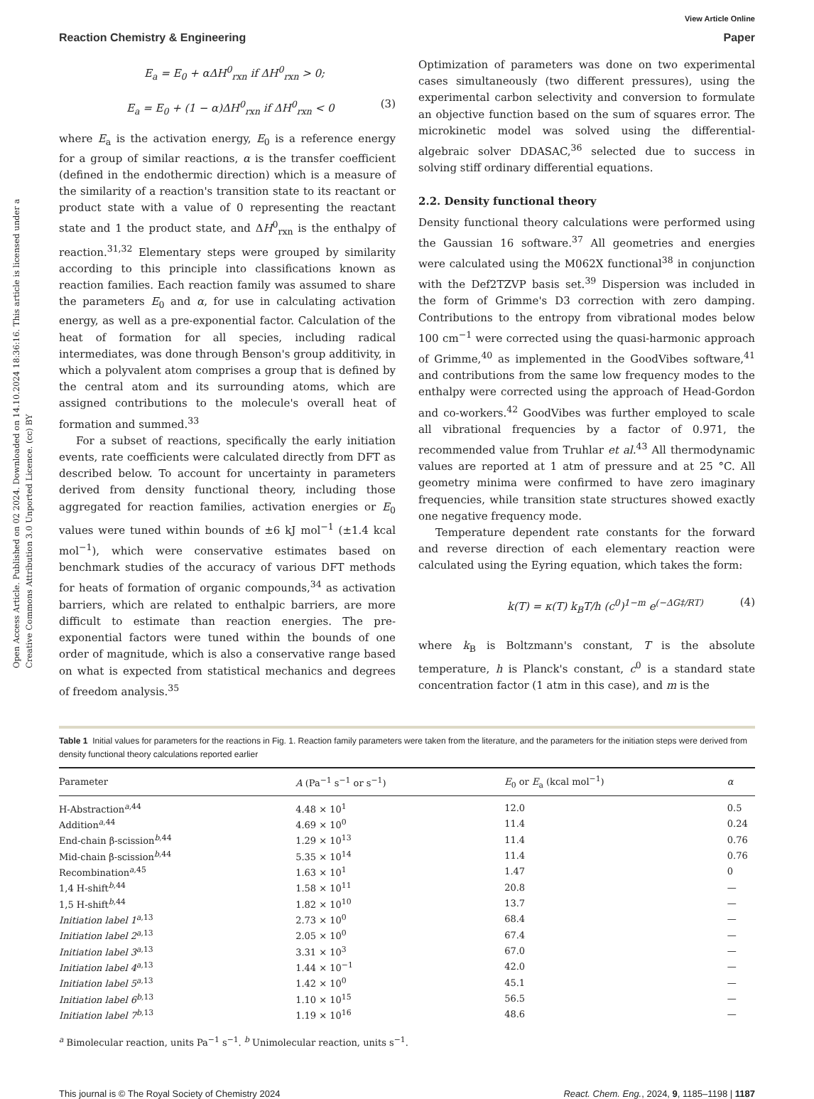Open Access Article. Published on 02 2024. Downloaded on 14.10.2024 18:36:16. This article is licensed under a Creative Commons Attribution 3.0 Unported Licence. (cc) BY
View Article Online
Reaction Chemistry & Engineering Paper
E<sub>a</sub> = E<sub>0</sub> + αΔH<sup>0</sup><sub>rxn</sub> if ΔH<sup>0</sup><sub>rxn</sub> > 0;
E<sub>a</sub> = E<sub>0</sub> + (1 − α)ΔH<sup>0</sup><sub>rxn</sub> if ΔH<sup>0</sup><sub>rxn</sub> < 0 (3)
where E<sub>a</sub> is the activation energy, E<sub>0</sub> is a reference energy for a group of similar reactions, α is the transfer coefficient (defined in the endothermic direction) which is a measure of the similarity of a reaction's transition state to its reactant or product state with a value of 0 representing the reactant state and 1 the product state, and ΔH<sup>0</sup><sub>rxn</sub> is the enthalpy of reaction.<sup>31,32</sup> Elementary steps were grouped by similarity according to this principle into classifications known as reaction families. Each reaction family was assumed to share the parameters E<sub>0</sub> and α, for use in calculating activation energy, as well as a pre-exponential factor. Calculation of the heat of formation for all species, including radical intermediates, was done through Benson's group additivity, in which a polyvalent atom comprises a group that is defined by the central atom and its surrounding atoms, which are assigned contributions to the molecule's overall heat of formation and summed.<sup>33</sup>
For a subset of reactions, specifically the early initiation events, rate coefficients were calculated directly from DFT as described below. To account for uncertainty in parameters derived from density functional theory, including those aggregated for reaction families, activation energies or E<sub>0</sub> values were tuned within bounds of ±6 kJ mol<sup>−1</sup> (±1.4 kcal mol<sup>−1</sup>), which were conservative estimates based on benchmark studies of the accuracy of various DFT methods for heats of formation of organic compounds,<sup>34</sup> as activation barriers, which are related to enthalpic barriers, are more difficult to estimate than reaction energies. The pre-exponential factors were tuned within the bounds of one order of magnitude, which is also a conservative range based on what is expected from statistical mechanics and degrees of freedom analysis.<sup>35</sup>
Optimization of parameters was done on two experimental cases simultaneously (two different pressures), using the experimental carbon selectivity and conversion to formulate an objective function based on the sum of squares error. The microkinetic model was solved using the differential-algebraic solver DDASAC,<sup>36</sup> selected due to success in solving stiff ordinary differential equations.
2.2. Density functional theory
Density functional theory calculations were performed using the Gaussian 16 software.<sup>37</sup> All geometries and energies were calculated using the M062X functional<sup>38</sup> in conjunction with the Def2TZVP basis set.<sup>39</sup> Dispersion was included in the form of Grimme's D3 correction with zero damping. Contributions to the entropy from vibrational modes below 100 cm<sup>−1</sup> were corrected using the quasi-harmonic approach of Grimme,<sup>40</sup> as implemented in the GoodVibes software,<sup>41</sup> and contributions from the same low frequency modes to the enthalpy were corrected using the approach of Head-Gordon and co-workers.<sup>42</sup> GoodVibes was further employed to scale all vibrational frequencies by a factor of 0.971, the recommended value from Truhlar et al.<sup>43</sup> All thermodynamic values are reported at 1 atm of pressure and at 25 °C. All geometry minima were confirmed to have zero imaginary frequencies, while transition state structures showed exactly one negative frequency mode.
Temperature dependent rate constants for the forward and reverse direction of each elementary reaction were calculated using the Eyring equation, which takes the form:
k(T) = κ(T) k<sub>B</sub>T/h (c<sup>0</sup>)<sup>1−m</sup> e<sup>(−ΔG‡/RT)</sup> (4)
where k<sub>B</sub> is Boltzmann's constant, T is the absolute temperature, h is Planck's constant, c<sup>0</sup> is a standard state concentration factor (1 atm in this case), and m is the
Table 1 Initial values for parameters for the reactions in Fig. 1. Reaction family parameters were taken from the literature, and the parameters for the initiation steps were derived from density functional theory calculations reported earlier
| Parameter | A (Pa<sup>−1</sup> s<sup>−1</sup> or s<sup>−1</sup>) | E<sub>0</sub> or E<sub>a</sub> (kcal mol<sup>−1</sup>) | α |
| --- | --- | --- | --- |
| H-Abstraction<sup>a,44</sup> | 4.48 × 10<sup>1</sup> | 12.0 | 0.5 |
| Addition<sup>a,44</sup> | 4.69 × 10<sup>0</sup> | 11.4 | 0.24 |
| End-chain β-scission<sup>b,44</sup> | 1.29 × 10<sup>13</sup> | 11.4 | 0.76 |
| Mid-chain β-scission<sup>b,44</sup> | 5.35 × 10<sup>14</sup> | 11.4 | 0.76 |
| Recombination<sup>a,45</sup> | 1.63 × 10<sup>1</sup> | 1.47 | 0 |
| 1,4 H-shift<sup>b,44</sup> | 1.58 × 10<sup>11</sup> | 20.8 | — |
| 1,5 H-shift<sup>b,44</sup> | 1.82 × 10<sup>10</sup> | 13.7 | — |
| Initiation label 1<sup>a,13</sup> | 2.73 × 10<sup>0</sup> | 68.4 | — |
| Initiation label 2<sup>a,13</sup> | 2.05 × 10<sup>0</sup> | 67.4 | — |
| Initiation label 3<sup>a,13</sup> | 3.31 × 10<sup>3</sup> | 67.0 | — |
| Initiation label 4<sup>a,13</sup> | 1.44 × 10<sup>−1</sup> | 42.0 | — |
| Initiation label 5<sup>a,13</sup> | 1.42 × 10<sup>0</sup> | 45.1 | — |
| Initiation label 6<sup>b,13</sup> | 1.10 × 10<sup>15</sup> | 56.5 | — |
| Initiation label 7<sup>b,13</sup> | 1.19 × 10<sup>16</sup> | 48.6 | — |
<sup>a</sup> Bimolecular reaction, units Pa<sup>−1</sup> s<sup>−1</sup>. <sup>b</sup> Unimolecular reaction, units s<sup>−1</sup>.
This journal is © The Royal Society of Chemistry 2024 React. Chem. Eng., 2024, 9, 1185–1198 | 1187